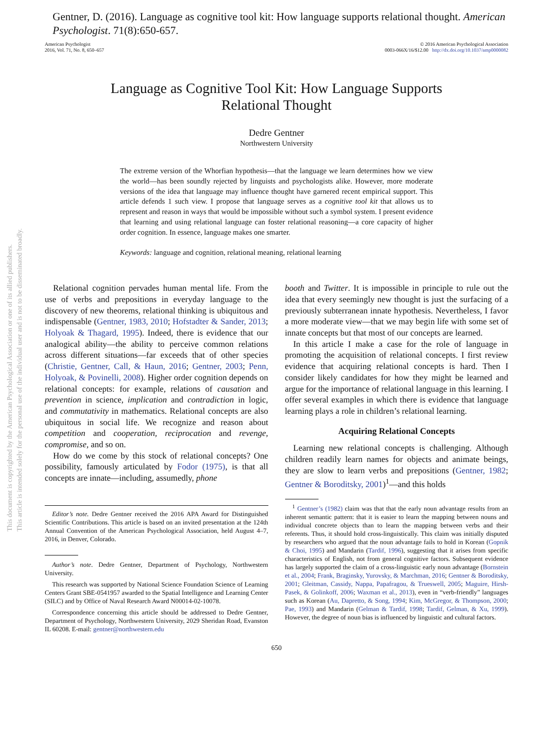Gentner, D. (2016). Language as cognitive tool kit: How language supports relational thought. American Psychologist. 71(8):650-657.
American Psychologist
2016, Vol. 71, No. 8, 650–657
© 2016 American Psychological Association
0003-066X/16/$12.00 http://dx.doi.org/10.1037/amp0000082
Language as Cognitive Tool Kit: How Language Supports
Relational Thought
Dedre Gentner
Northwestern University
The extreme version of the Whorfian hypothesis—that the language we learn determines how we view the world—has been soundly rejected by linguists and psychologists alike. However, more moderate versions of the idea that language may influence thought have garnered recent empirical support. This article defends 1 such view. I propose that language serves as a cognitive tool kit that allows us to represent and reason in ways that would be impossible without such a symbol system. I present evidence that learning and using relational language can foster relational reasoning—a core capacity of higher order cognition. In essence, language makes one smarter.
Keywords: language and cognition, relational meaning, relational learning
Relational cognition pervades human mental life. From the use of verbs and prepositions in everyday language to the discovery of new theorems, relational thinking is ubiquitous and indispensable (Gentner, 1983, 2010; Hofstadter & Sander, 2013; Holyoak & Thagard, 1995). Indeed, there is evidence that our analogical ability—the ability to perceive common relations across different situations—far exceeds that of other species (Christie, Gentner, Call, & Haun, 2016; Gentner, 2003; Penn, Holyoak, & Povinelli, 2008). Higher order cognition depends on relational concepts: for example, relations of causation and prevention in science, implication and contradiction in logic, and commutativity in mathematics. Relational concepts are also ubiquitous in social life. We recognize and reason about competition and cooperation, reciprocation and revenge, compromise, and so on.
How do we come by this stock of relational concepts? One possibility, famously articulated by Fodor (1975), is that all concepts are innate—including, assumedly, phone
Editor’s note. Dedre Gentner received the 2016 APA Award for Distinguished Scientific Contributions. This article is based on an invited presentation at the 124th Annual Convention of the American Psychological Association, held August 4–7, 2016, in Denver, Colorado.
Author’s note. Dedre Gentner, Department of Psychology, Northwestern University.
This research was supported by National Science Foundation Science of Learning Centers Grant SBE-0541957 awarded to the Spatial Intelligence and Learning Center (SILC) and by Office of Naval Research Award N00014-02-10078.
Correspondence concerning this article should be addressed to Dedre Gentner, Department of Psychology, Northwestern University, 2029 Sheridan Road, Evanston IL 60208. E-mail: gentner@northwestern.edu
booth and Twitter. It is impossible in principle to rule out the idea that every seemingly new thought is just the surfacing of a previously subterranean innate hypothesis. Nevertheless, I favor a more moderate view—that we may begin life with some set of innate concepts but that most of our concepts are learned.
In this article I make a case for the role of language in promoting the acquisition of relational concepts. I first review evidence that acquiring relational concepts is hard. Then I consider likely candidates for how they might be learned and argue for the importance of relational language in this learning. I offer several examples in which there is evidence that language learning plays a role in children’s relational learning.
Acquiring Relational Concepts
Learning new relational concepts is challenging. Although children readily learn names for objects and animate beings, they are slow to learn verbs and prepositions (Gentner, 1982; Gentner & Boroditsky, 2001)<sup>1</sup>—and this holds
<sup>1</sup> Gentner’s (1982) claim was that that the early noun advantage results from an inherent semantic pattern: that it is easier to learn the mapping between nouns and individual concrete objects than to learn the mapping between verbs and their referents. Thus, it should hold cross-linguistically. This claim was initially disputed by researchers who argued that the noun advantage fails to hold in Korean (Gopnik & Choi, 1995) and Mandarin (Tardif, 1996), suggesting that it arises from specific characteristics of English, not from general cognitive factors. Subsequent evidence has largely supported the claim of a cross-linguistic early noun advantage (Bornstein et al., 2004; Frank, Braginsky, Yurovsky, & Marchman, 2016; Gentner & Boroditsky, 2001; Gleitman, Cassidy, Nappa, Papafragou, & Trueswell, 2005; Maguire, Hirsh-Pasek, & Golinkoff, 2006; Waxman et al., 2013), even in “verb-friendly” languages such as Korean (Au, Dapretto, & Song, 1994; Kim, McGregor, & Thompson, 2000; Pae, 1993) and Mandarin (Gelman & Tardif, 1998; Tardif, Gelman, & Xu, 1999). However, the degree of noun bias is influenced by linguistic and cultural factors.
650
This document is copyrighted by the American Psychological Association or one of its allied publishers.
This article is intended solely for the personal use of the individual user and is not to be disseminated broadly.